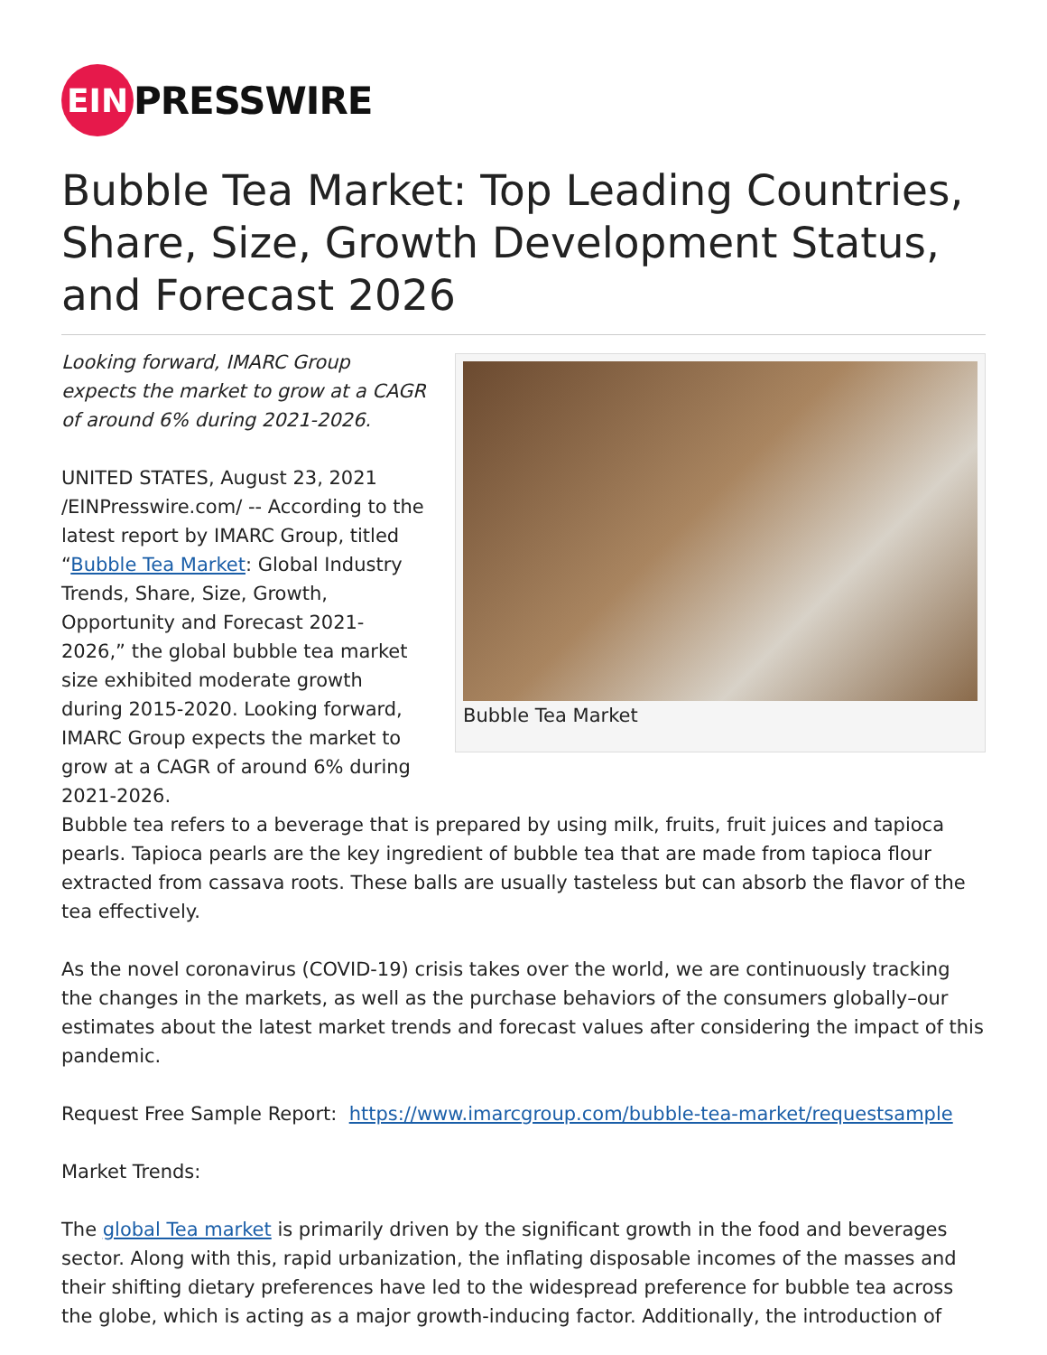EIN
PRESSWIRE
Bubble Tea Market: Top Leading Countries, Share, Size, Growth Development Status, and Forecast 2026
Bubble Tea Market
Looking forward, IMARC Group expects the market to grow at a CAGR of around 6% during 2021-2026.
UNITED STATES, August 23, 2021 /EINPresswire.com/ -- According to the latest report by IMARC Group, titled “Bubble Tea Market: Global Industry Trends, Share, Size, Growth, Opportunity and Forecast 2021-2026,” the global bubble tea market size exhibited moderate growth during 2015-2020. Looking forward, IMARC Group expects the market to grow at a CAGR of around 6% during 2021-2026.
Bubble tea refers to a beverage that is prepared by using milk, fruits, fruit juices and tapioca pearls. Tapioca pearls are the key ingredient of bubble tea that are made from tapioca flour extracted from cassava roots. These balls are usually tasteless but can absorb the flavor of the tea effectively.
As the novel coronavirus (COVID-19) crisis takes over the world, we are continuously tracking the changes in the markets, as well as the purchase behaviors of the consumers globally–our estimates about the latest market trends and forecast values after considering the impact of this pandemic.
Request Free Sample Report: https://www.imarcgroup.com/bubble-tea-market/requestsample
Market Trends:
The global Tea market is primarily driven by the significant growth in the food and beverages sector. Along with this, rapid urbanization, the inflating disposable incomes of the masses and their shifting dietary preferences have led to the widespread preference for bubble tea across the globe, which is acting as a major growth-inducing factor. Additionally, the introduction of